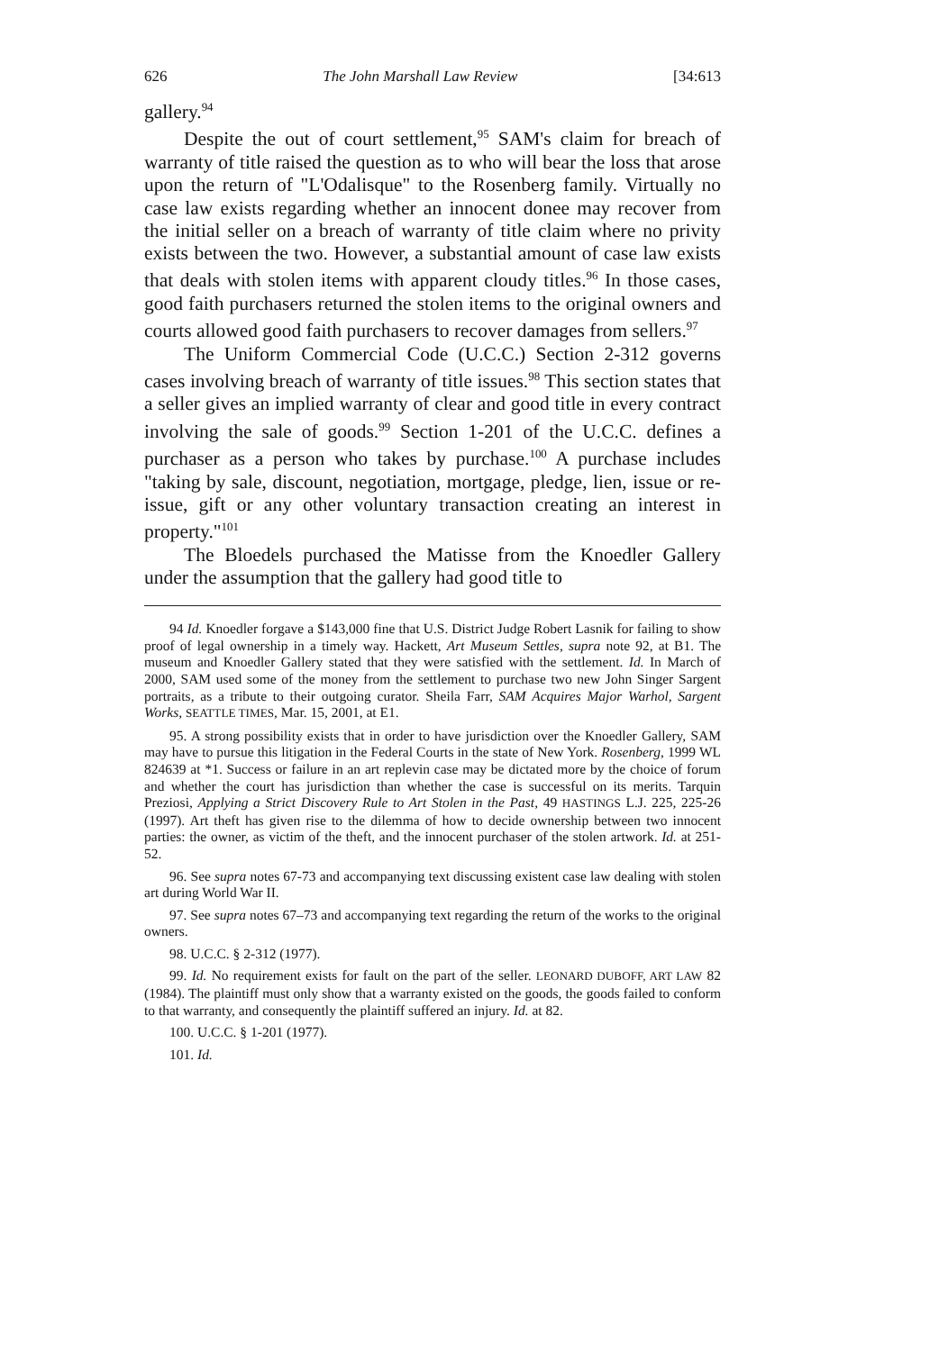626 The John Marshall Law Review [34:613
gallery.<sup>94</sup>
Despite the out of court settlement,<sup>95</sup> SAM's claim for breach of warranty of title raised the question as to who will bear the loss that arose upon the return of "L'Odalisque" to the Rosenberg family. Virtually no case law exists regarding whether an innocent donee may recover from the initial seller on a breach of warranty of title claim where no privity exists between the two. However, a substantial amount of case law exists that deals with stolen items with apparent cloudy titles.<sup>96</sup> In those cases, good faith purchasers returned the stolen items to the original owners and courts allowed good faith purchasers to recover damages from sellers.<sup>97</sup>
The Uniform Commercial Code (U.C.C.) Section 2-312 governs cases involving breach of warranty of title issues.<sup>98</sup> This section states that a seller gives an implied warranty of clear and good title in every contract involving the sale of goods.<sup>99</sup> Section 1-201 of the U.C.C. defines a purchaser as a person who takes by purchase.<sup>100</sup> A purchase includes "taking by sale, discount, negotiation, mortgage, pledge, lien, issue or re-issue, gift or any other voluntary transaction creating an interest in property."<sup>101</sup>
The Bloedels purchased the Matisse from the Knoedler Gallery under the assumption that the gallery had good title to
94 Id. Knoedler forgave a $143,000 fine that U.S. District Judge Robert Lasnik for failing to show proof of legal ownership in a timely way. Hackett, Art Museum Settles, supra note 92, at B1. The museum and Knoedler Gallery stated that they were satisfied with the settlement. Id. In March of 2000, SAM used some of the money from the settlement to purchase two new John Singer Sargent portraits, as a tribute to their outgoing curator. Sheila Farr, SAM Acquires Major Warhol, Sargent Works, SEATTLE TIMES, Mar. 15, 2001, at E1.
95. A strong possibility exists that in order to have jurisdiction over the Knoedler Gallery, SAM may have to pursue this litigation in the Federal Courts in the state of New York. Rosenberg, 1999 WL 824639 at *1. Success or failure in an art replevin case may be dictated more by the choice of forum and whether the court has jurisdiction than whether the case is successful on its merits. Tarquin Preziosi, Applying a Strict Discovery Rule to Art Stolen in the Past, 49 HASTINGS L.J. 225, 225-26 (1997). Art theft has given rise to the dilemma of how to decide ownership between two innocent parties: the owner, as victim of the theft, and the innocent purchaser of the stolen artwork. Id. at 251-52.
96. See supra notes 67-73 and accompanying text discussing existent case law dealing with stolen art during World War II.
97. See supra notes 67–73 and accompanying text regarding the return of the works to the original owners.
98. U.C.C. § 2-312 (1977).
99. Id. No requirement exists for fault on the part of the seller. LEONARD DUBOFF, ART LAW 82 (1984). The plaintiff must only show that a warranty existed on the goods, the goods failed to conform to that warranty, and consequently the plaintiff suffered an injury. Id. at 82.
100. U.C.C. § 1-201 (1977).
101. Id.